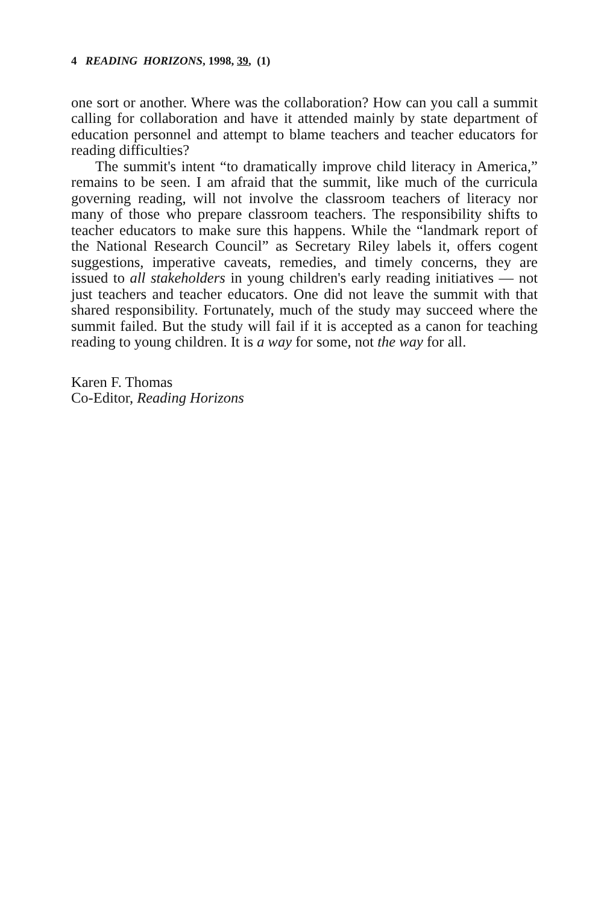4 READING HORIZONS, 1998, 39, (1)
one sort or another. Where was the collaboration? How can you call a summit calling for collaboration and have it attended mainly by state department of education personnel and attempt to blame teachers and teacher educators for reading difficulties?
The summit's intent “to dramatically improve child literacy in America,” remains to be seen. I am afraid that the summit, like much of the curricula governing reading, will not involve the classroom teachers of literacy nor many of those who prepare classroom teachers. The responsibility shifts to teacher educators to make sure this happens. While the “landmark report of the National Research Council” as Secretary Riley labels it, offers cogent suggestions, imperative caveats, remedies, and timely concerns, they are issued to all stakeholders in young children's early reading initiatives — not just teachers and teacher educators. One did not leave the summit with that shared responsibility. Fortunately, much of the study may succeed where the summit failed. But the study will fail if it is accepted as a canon for teaching reading to young children. It is a way for some, not the way for all.
Karen F. Thomas
Co-Editor, Reading Horizons